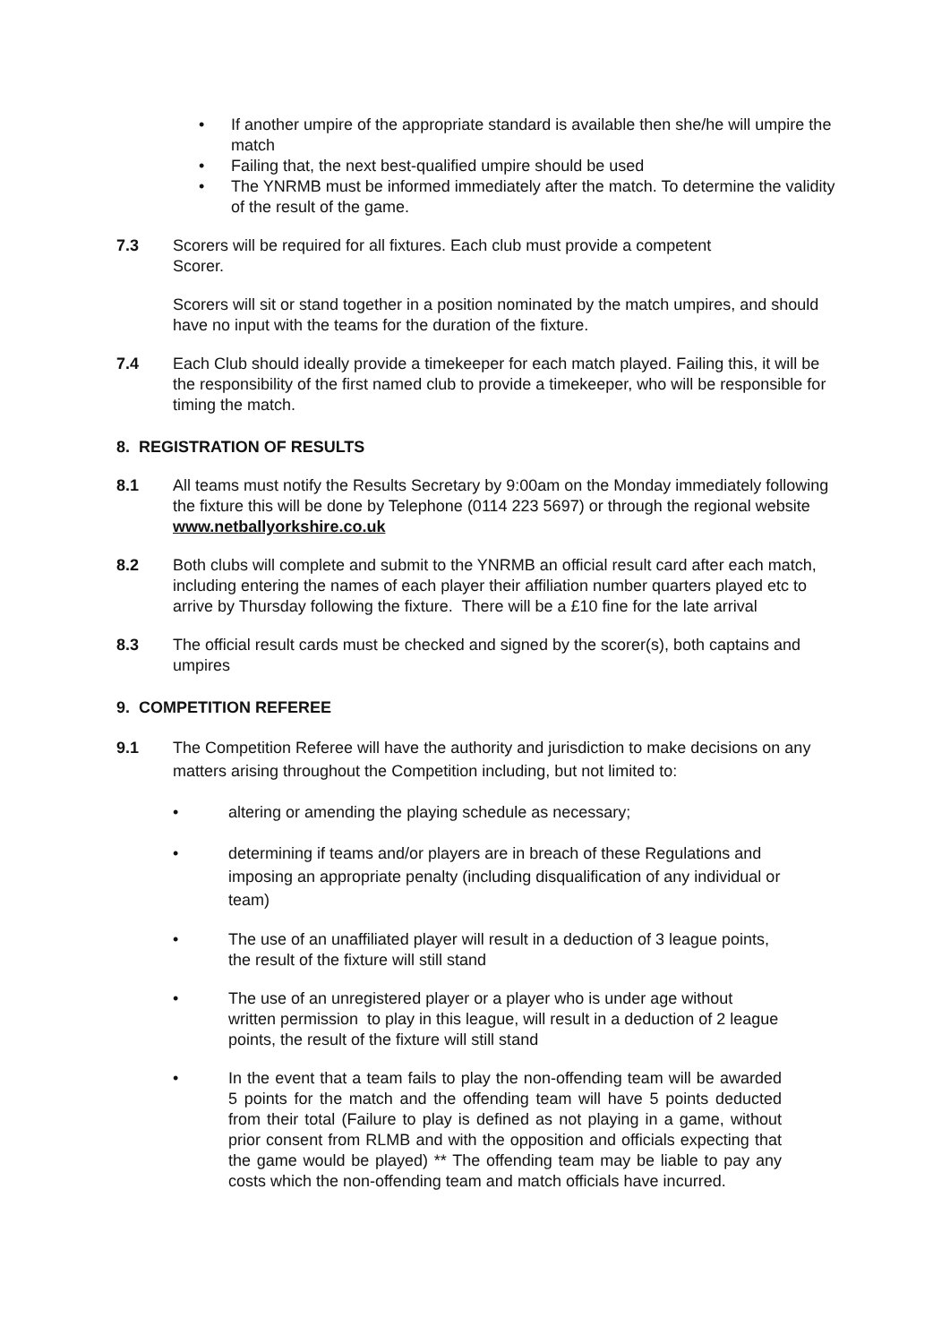• If another umpire of the appropriate standard is available then she/he will umpire the match
• Failing that, the next best-qualified umpire should be used
• The YNRMB must be informed immediately after the match. To determine the validity of the result of the game.
7.3 Scorers will be required for all fixtures. Each club must provide a competent
Scorer.
Scorers will sit or stand together in a position nominated by the match umpires, and should have no input with the teams for the duration of the fixture.
7.4 Each Club should ideally provide a timekeeper for each match played. Failing this, it will be the responsibility of the first named club to provide a timekeeper, who will be responsible for timing the match.
8. REGISTRATION OF RESULTS
8.1 All teams must notify the Results Secretary by 9:00am on the Monday immediately following the fixture this will be done by Telephone (0114 223 5697) or through the regional website www.netballyorkshire.co.uk
8.2 Both clubs will complete and submit to the YNRMB an official result card after each match, including entering the names of each player their affiliation number quarters played etc to arrive by Thursday following the fixture. There will be a £10 fine for the late arrival
8.3 The official result cards must be checked and signed by the scorer(s), both captains and umpires
9. COMPETITION REFEREE
9.1 The Competition Referee will have the authority and jurisdiction to make decisions on any matters arising throughout the Competition including, but not limited to:
• altering or amending the playing schedule as necessary;
• determining if teams and/or players are in breach of these Regulations and imposing an appropriate penalty (including disqualification of any individual or team)
• The use of an unaffiliated player will result in a deduction of 3 league points, the result of the fixture will still stand
• The use of an unregistered player or a player who is under age without written permission to play in this league, will result in a deduction of 2 league points, the result of the fixture will still stand
• In the event that a team fails to play the non-offending team will be awarded 5 points for the match and the offending team will have 5 points deducted from their total (Failure to play is defined as not playing in a game, without prior consent from RLMB and with the opposition and officials expecting that the game would be played) ** The offending team may be liable to pay any costs which the non-offending team and match officials have incurred.